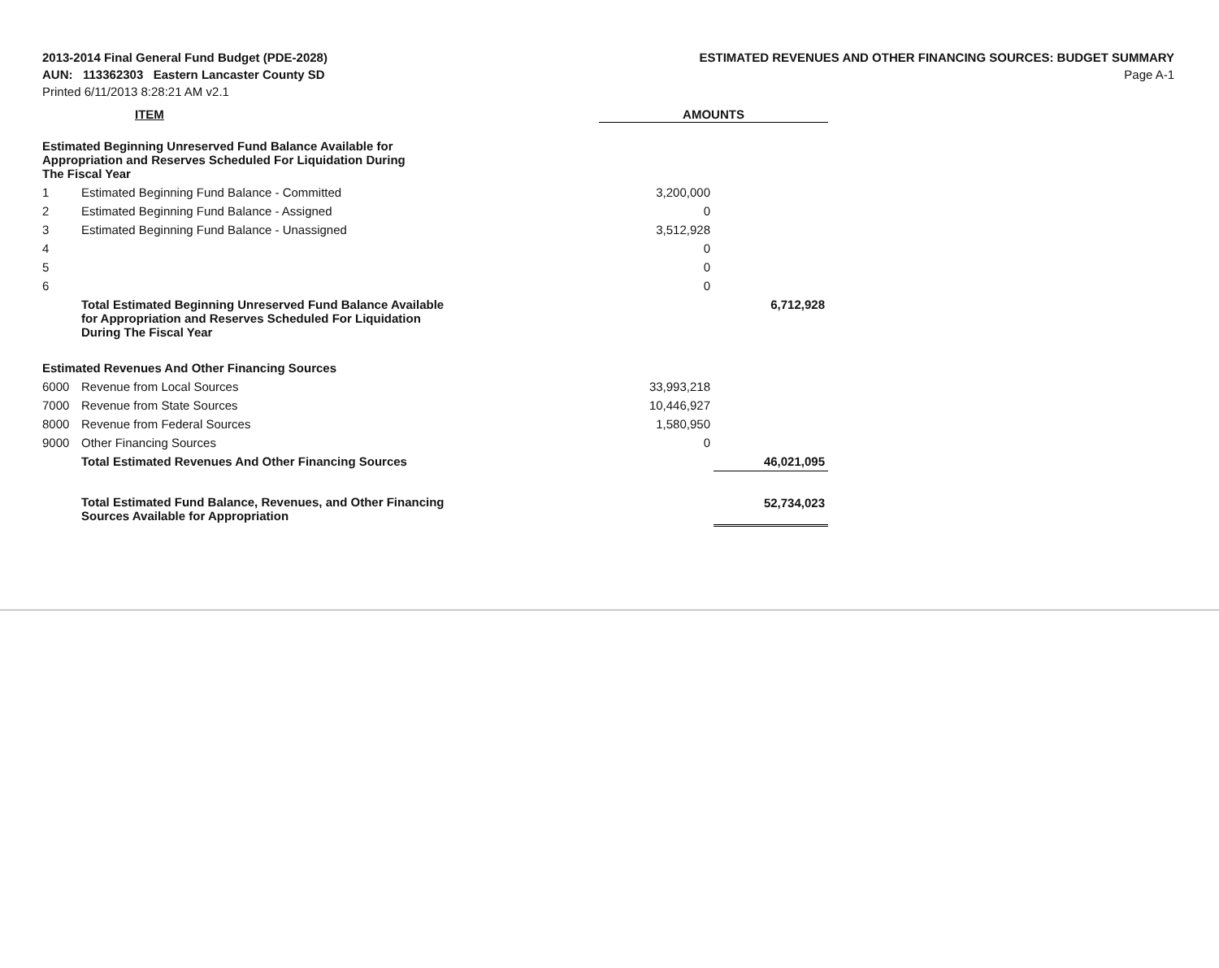2013-2014 Final General Fund Budget (PDE-2028)
AUN: 113362303 Eastern Lancaster County SD
Printed 6/11/2013 8:28:21 AM v2.1
ESTIMATED REVENUES AND OTHER FINANCING SOURCES: BUDGET SUMMARY
Page A-1
| | ITEM | AMOUNTS | |
| --- | --- | --- | --- |
| Estimated Beginning Unreserved Fund Balance Available for Appropriation and Reserves Scheduled For Liquidation During The Fiscal Year | | | |
| 1 | Estimated Beginning Fund Balance - Committed | 3,200,000 | |
| 2 | Estimated Beginning Fund Balance - Assigned | 0 | |
| 3 | Estimated Beginning Fund Balance - Unassigned | 3,512,928 | |
| 4 | | 0 | |
| 5 | | 0 | |
| 6 | | 0 | |
| | Total Estimated Beginning Unreserved Fund Balance Available for Appropriation and Reserves Scheduled For Liquidation During The Fiscal Year | | 6,712,928 |
| Estimated Revenues And Other Financing Sources | | | |
| 6000 | Revenue from Local Sources | 33,993,218 | |
| 7000 | Revenue from State Sources | 10,446,927 | |
| 8000 | Revenue from Federal Sources | 1,580,950 | |
| 9000 | Other Financing Sources | 0 | |
| | Total Estimated Revenues And Other Financing Sources | | 46,021,095 |
| | Total Estimated Fund Balance, Revenues, and Other Financing Sources Available for Appropriation | | 52,734,023 |